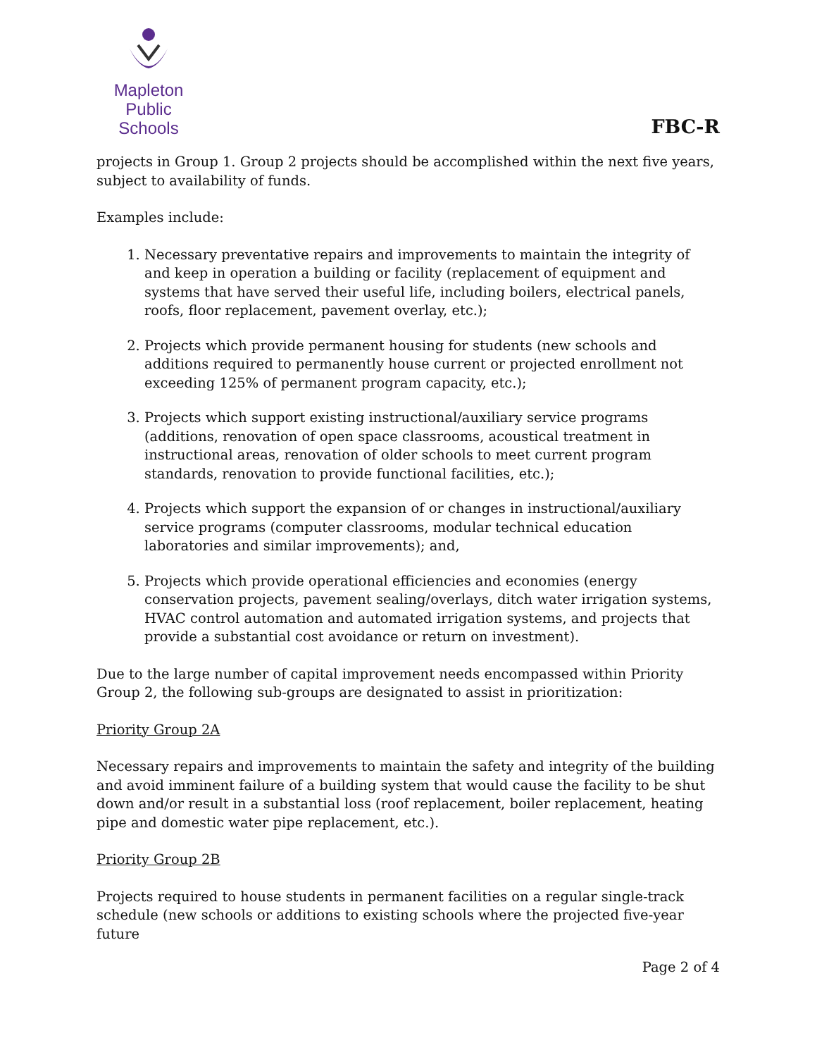Mapleton
Public Schools
FBC-R
projects in Group 1. Group 2 projects should be accomplished within the next five years, subject to availability of funds.
Examples include:
1. Necessary preventative repairs and improvements to maintain the integrity of and keep in operation a building or facility (replacement of equipment and systems that have served their useful life, including boilers, electrical panels, roofs, floor replacement, pavement overlay, etc.);
2. Projects which provide permanent housing for students (new schools and additions required to permanently house current or projected enrollment not exceeding 125% of permanent program capacity, etc.);
3. Projects which support existing instructional/auxiliary service programs (additions, renovation of open space classrooms, acoustical treatment in instructional areas, renovation of older schools to meet current program standards, renovation to provide functional facilities, etc.);
4. Projects which support the expansion of or changes in instructional/auxiliary service programs (computer classrooms, modular technical education laboratories and similar improvements); and,
5. Projects which provide operational efficiencies and economies (energy conservation projects, pavement sealing/overlays, ditch water irrigation systems, HVAC control automation and automated irrigation systems, and projects that provide a substantial cost avoidance or return on investment).
Due to the large number of capital improvement needs encompassed within Priority Group 2, the following sub-groups are designated to assist in prioritization:
Priority Group 2A
Necessary repairs and improvements to maintain the safety and integrity of the building and avoid imminent failure of a building system that would cause the facility to be shut down and/or result in a substantial loss (roof replacement, boiler replacement, heating pipe and domestic water pipe replacement, etc.).
Priority Group 2B
Projects required to house students in permanent facilities on a regular single-track schedule (new schools or additions to existing schools where the projected five-year future
Page 2 of 4